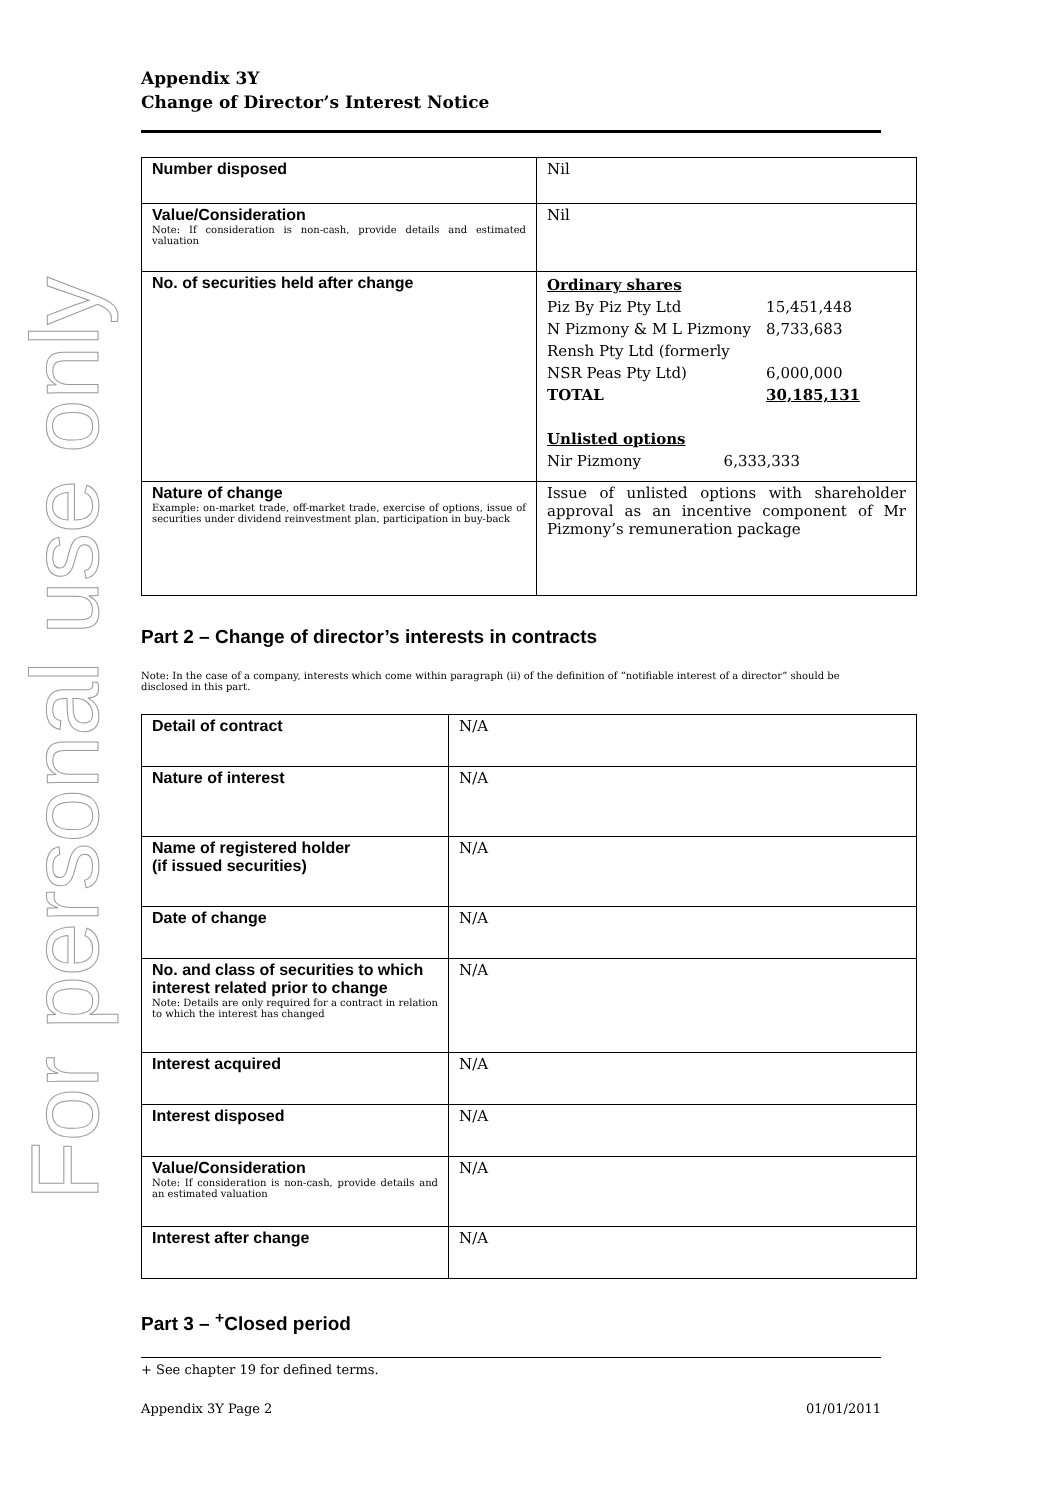For personal use only
Appendix 3Y
Change of Director’s Interest Notice
| Number disposed | Nil |
| Value/Consideration Note: If consideration is non-cash, provide details and estimated valuation | Nil |
| No. of securities held after change | Ordinary shares / Piz By Piz Pty Ltd / 15,451,448 / / N Pizmony & M L Pizmony / 8,733,683 / / Rensh Pty Ltd (formerly NSR Peas Pty Ltd) / 6,000,000 / / TOTAL / 30,185,131 / Unlisted options / Nir Pizmony / 6,333,333 / |
| Nature of change Example: on-market trade, off-market trade, exercise of options, issue of securities under dividend reinvestment plan, participation in buy-back | Issue of unlisted options with shareholder approval as an incentive component of Mr Pizmony’s remuneration package |
Part 2 – Change of director’s interests in contracts
Note: In the case of a company, interests which come within paragraph (ii) of the definition of “notifiable interest of a director” should be disclosed in this part.
| Detail of contract | N/A |
| Nature of interest | N/A |
| Name of registered holder (if issued securities) | N/A |
| Date of change | N/A |
| No. and class of securities to which interest related prior to change Note: Details are only required for a contract in relation to which the interest has changed | N/A |
| Interest acquired | N/A |
| Interest disposed | N/A |
| Value/Consideration Note: If consideration is non-cash, provide details and an estimated valuation | N/A |
| Interest after change | N/A |
Part 3 – <sup>+</sup>Closed period
+ See chapter 19 for defined terms.
Appendix 3Y Page 2 01/01/2011